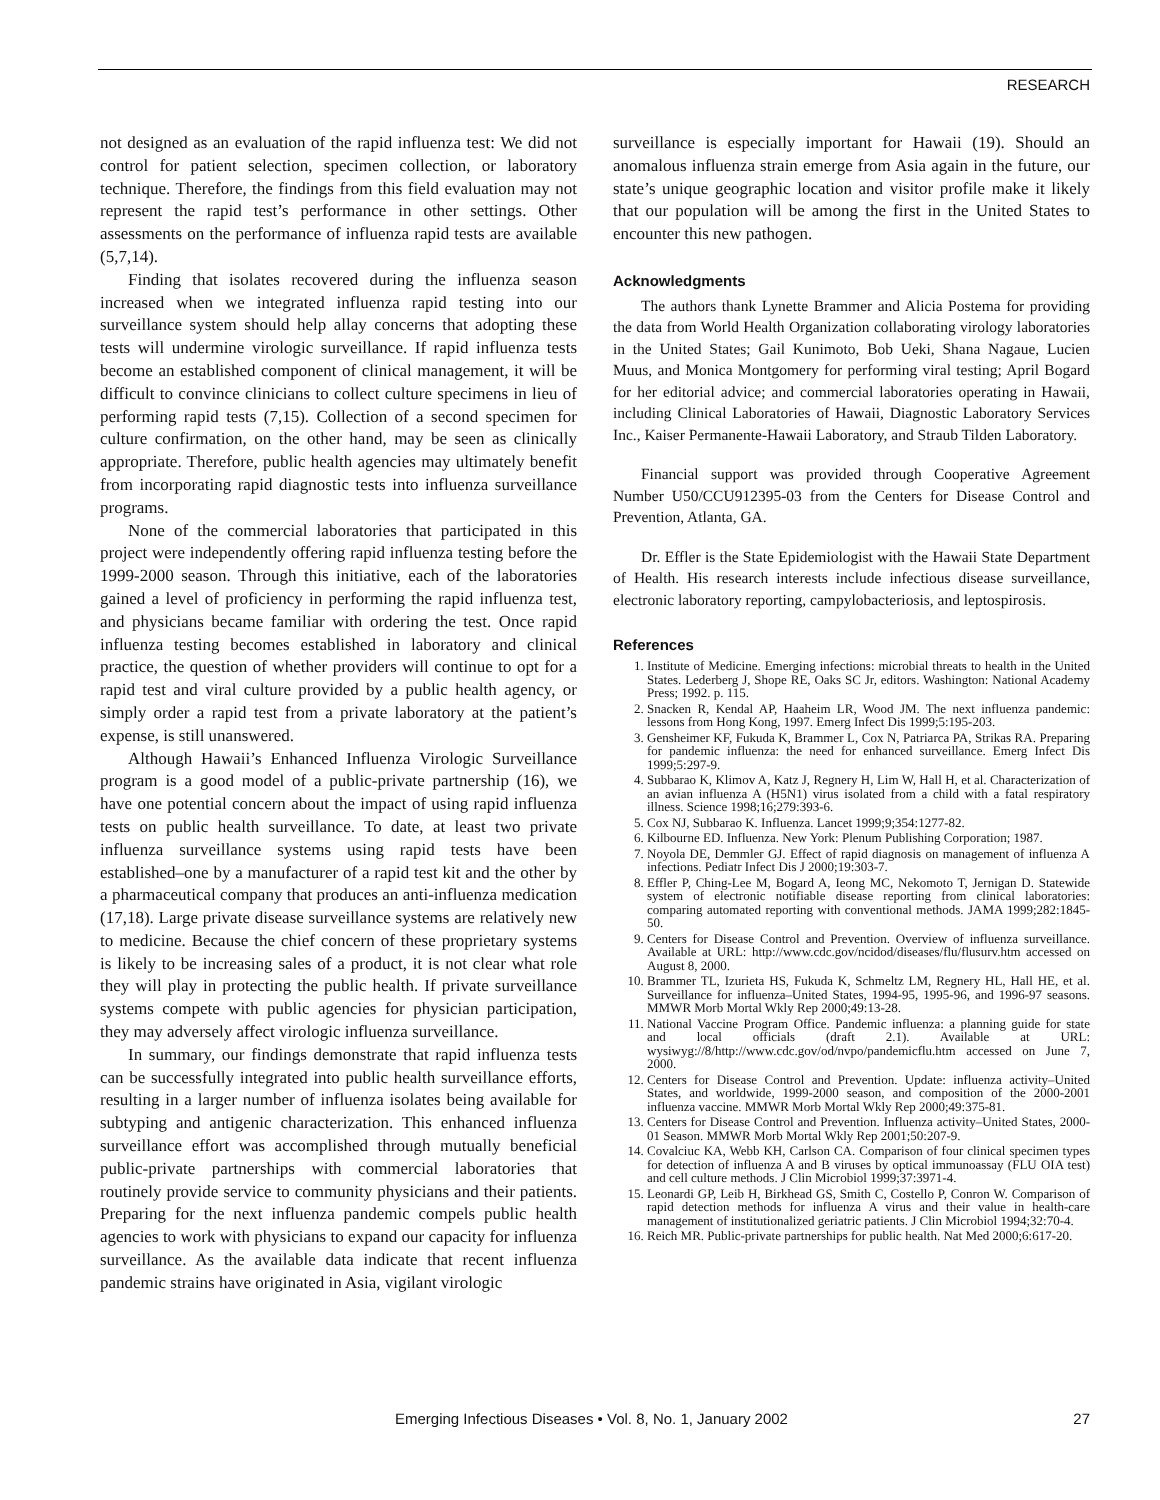RESEARCH
not designed as an evaluation of the rapid influenza test: We did not control for patient selection, specimen collection, or laboratory technique. Therefore, the findings from this field evaluation may not represent the rapid test’s performance in other settings. Other assessments on the performance of influenza rapid tests are available (5,7,14).
Finding that isolates recovered during the influenza season increased when we integrated influenza rapid testing into our surveillance system should help allay concerns that adopting these tests will undermine virologic surveillance. If rapid influenza tests become an established component of clinical management, it will be difficult to convince clinicians to collect culture specimens in lieu of performing rapid tests (7,15). Collection of a second specimen for culture confirmation, on the other hand, may be seen as clinically appropriate. Therefore, public health agencies may ultimately benefit from incorporating rapid diagnostic tests into influenza surveillance programs.
None of the commercial laboratories that participated in this project were independently offering rapid influenza testing before the 1999-2000 season. Through this initiative, each of the laboratories gained a level of proficiency in performing the rapid influenza test, and physicians became familiar with ordering the test. Once rapid influenza testing becomes established in laboratory and clinical practice, the question of whether providers will continue to opt for a rapid test and viral culture provided by a public health agency, or simply order a rapid test from a private laboratory at the patient’s expense, is still unanswered.
Although Hawaii’s Enhanced Influenza Virologic Surveillance program is a good model of a public-private partnership (16), we have one potential concern about the impact of using rapid influenza tests on public health surveillance. To date, at least two private influenza surveillance systems using rapid tests have been established–one by a manufacturer of a rapid test kit and the other by a pharmaceutical company that produces an anti-influenza medication (17,18). Large private disease surveillance systems are relatively new to medicine. Because the chief concern of these proprietary systems is likely to be increasing sales of a product, it is not clear what role they will play in protecting the public health. If private surveillance systems compete with public agencies for physician participation, they may adversely affect virologic influenza surveillance.
In summary, our findings demonstrate that rapid influenza tests can be successfully integrated into public health surveillance efforts, resulting in a larger number of influenza isolates being available for subtyping and antigenic characterization. This enhanced influenza surveillance effort was accomplished through mutually beneficial public-private partnerships with commercial laboratories that routinely provide service to community physicians and their patients. Preparing for the next influenza pandemic compels public health agencies to work with physicians to expand our capacity for influenza surveillance. As the available data indicate that recent influenza pandemic strains have originated in Asia, vigilant virologic
surveillance is especially important for Hawaii (19). Should an anomalous influenza strain emerge from Asia again in the future, our state’s unique geographic location and visitor profile make it likely that our population will be among the first in the United States to encounter this new pathogen.
Acknowledgments
The authors thank Lynette Brammer and Alicia Postema for providing the data from World Health Organization collaborating virology laboratories in the United States; Gail Kunimoto, Bob Ueki, Shana Nagaue, Lucien Muus, and Monica Montgomery for performing viral testing; April Bogard for her editorial advice; and commercial laboratories operating in Hawaii, including Clinical Laboratories of Hawaii, Diagnostic Laboratory Services Inc., Kaiser Permanente-Hawaii Laboratory, and Straub Tilden Laboratory.
Financial support was provided through Cooperative Agreement Number U50/CCU912395-03 from the Centers for Disease Control and Prevention, Atlanta, GA.
Dr. Effler is the State Epidemiologist with the Hawaii State Department of Health. His research interests include infectious disease surveillance, electronic laboratory reporting, campylobacteriosis, and leptospirosis.
References
1. Institute of Medicine. Emerging infections: microbial threats to health in the United States. Lederberg J, Shope RE, Oaks SC Jr, editors. Washington: National Academy Press; 1992. p. 115.
2. Snacken R, Kendal AP, Haaheim LR, Wood JM. The next influenza pandemic: lessons from Hong Kong, 1997. Emerg Infect Dis 1999;5:195-203.
3. Gensheimer KF, Fukuda K, Brammer L, Cox N, Patriarca PA, Strikas RA. Preparing for pandemic influenza: the need for enhanced surveillance. Emerg Infect Dis 1999;5:297-9.
4. Subbarao K, Klimov A, Katz J, Regnery H, Lim W, Hall H, et al. Characterization of an avian influenza A (H5N1) virus isolated from a child with a fatal respiratory illness. Science 1998;16;279:393-6.
5. Cox NJ, Subbarao K. Influenza. Lancet 1999;9;354:1277-82.
6. Kilbourne ED. Influenza. New York: Plenum Publishing Corporation; 1987.
7. Noyola DE, Demmler GJ. Effect of rapid diagnosis on management of influenza A infections. Pediatr Infect Dis J 2000;19:303-7.
8. Effler P, Ching-Lee M, Bogard A, Ieong MC, Nekomoto T, Jernigan D. Statewide system of electronic notifiable disease reporting from clinical laboratories: comparing automated reporting with conventional methods. JAMA 1999;282:1845-50.
9. Centers for Disease Control and Prevention. Overview of influenza surveillance. Available at URL: http://www.cdc.gov/ncidod/diseases/flu/flusurv.htm accessed on August 8, 2000.
10. Brammer TL, Izurieta HS, Fukuda K, Schmeltz LM, Regnery HL, Hall HE, et al. Surveillance for influenza–United States, 1994-95, 1995-96, and 1996-97 seasons. MMWR Morb Mortal Wkly Rep 2000;49:13-28.
11. National Vaccine Program Office. Pandemic influenza: a planning guide for state and local officials (draft 2.1). Available at URL: wysiwyg://8/http://www.cdc.gov/od/nvpo/pandemicflu.htm accessed on June 7, 2000.
12. Centers for Disease Control and Prevention. Update: influenza activity–United States, and worldwide, 1999-2000 season, and composition of the 2000-2001 influenza vaccine. MMWR Morb Mortal Wkly Rep 2000;49:375-81.
13. Centers for Disease Control and Prevention. Influenza activity–United States, 2000-01 Season. MMWR Morb Mortal Wkly Rep 2001;50:207-9.
14. Covalciuc KA, Webb KH, Carlson CA. Comparison of four clinical specimen types for detection of influenza A and B viruses by optical immunoassay (FLU OIA test) and cell culture methods. J Clin Microbiol 1999;37:3971-4.
15. Leonardi GP, Leib H, Birkhead GS, Smith C, Costello P, Conron W. Comparison of rapid detection methods for influenza A virus and their value in health-care management of institutionalized geriatric patients. J Clin Microbiol 1994;32:70-4.
16. Reich MR. Public-private partnerships for public health. Nat Med 2000;6:617-20.
Emerging Infectious Diseases • Vol. 8, No. 1, January 2002 27